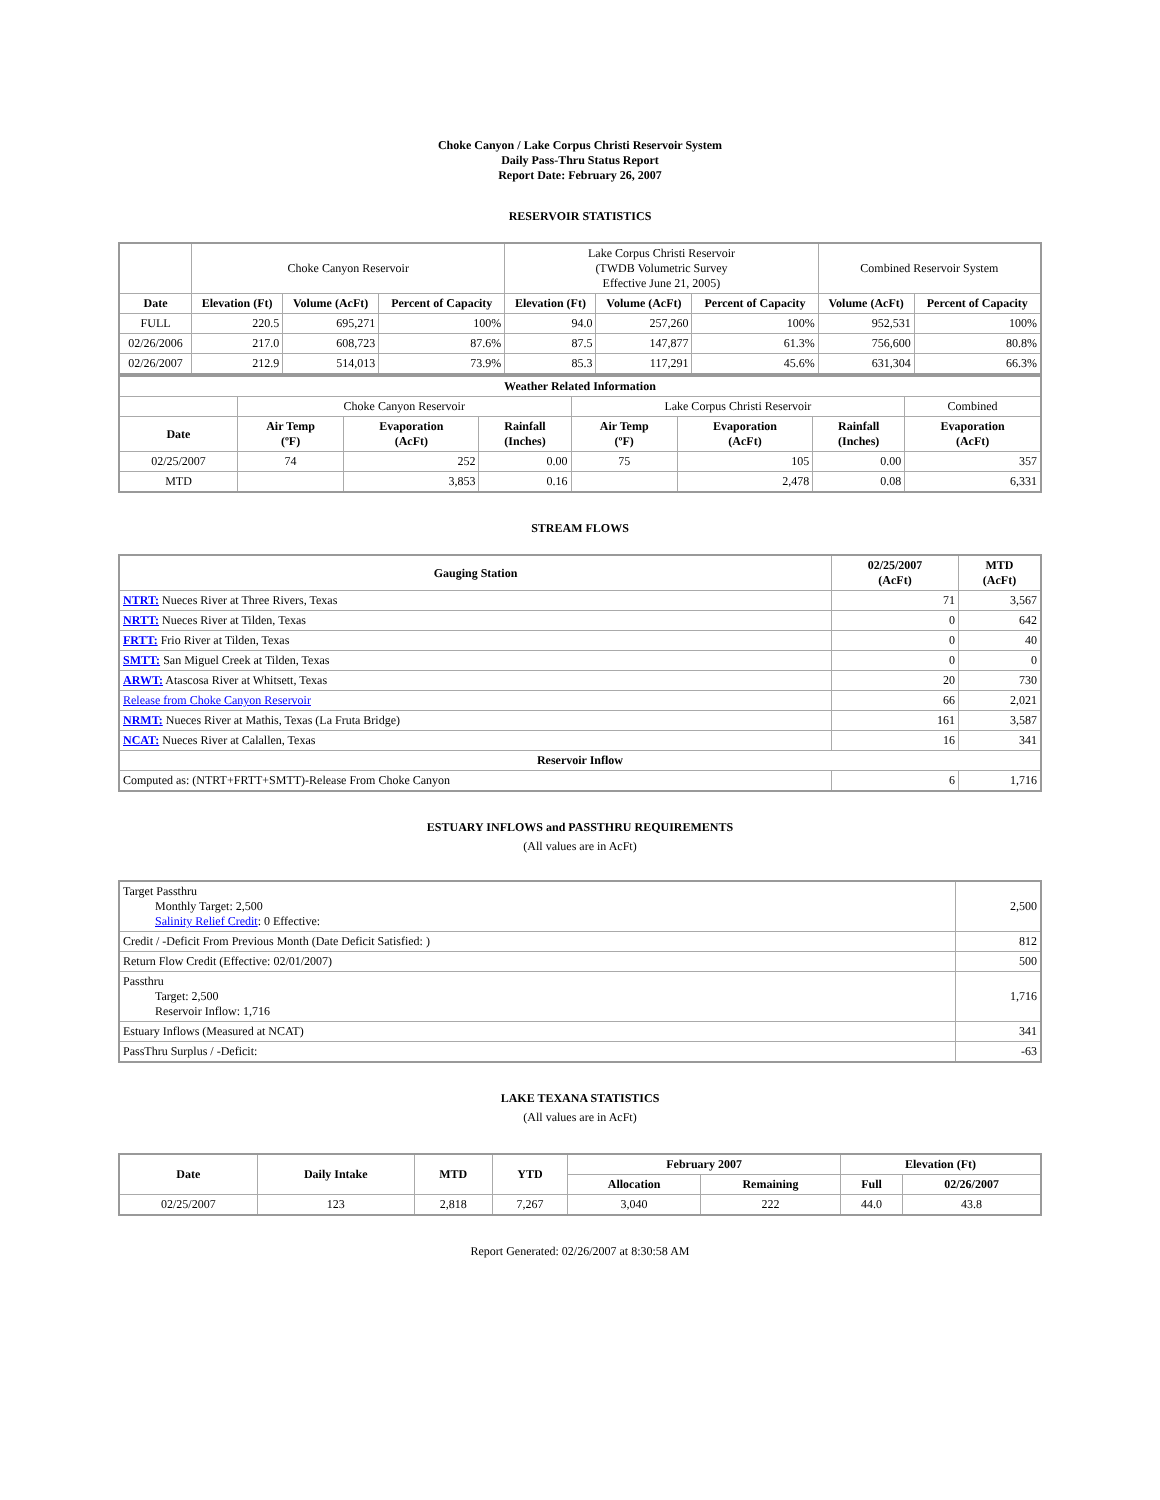Choke Canyon / Lake Corpus Christi Reservoir System
Daily Pass-Thru Status Report
Report Date: February 26, 2007
RESERVOIR STATISTICS
| | Choke Canyon Reservoir | | | Lake Corpus Christi Reservoir (TWDB Volumetric Survey Effective June 21, 2005) | | | Combined Reservoir System | |
| Date | Elevation (Ft) | Volume (AcFt) | Percent of Capacity | Elevation (Ft) | Volume (AcFt) | Percent of Capacity | Volume (AcFt) | Percent of Capacity |
| FULL | 220.5 | 695,271 | 100% | 94.0 | 257,260 | 100% | 952,531 | 100% |
| 02/26/2006 | 217.0 | 608,723 | 87.6% | 87.5 | 147,877 | 61.3% | 756,600 | 80.8% |
| 02/26/2007 | 212.9 | 514,013 | 73.9% | 85.3 | 117,291 | 45.6% | 631,304 | 66.3% |
| Weather Related Information | | | | | | | |
| --- | --- | --- | --- | --- | --- | --- | --- |
| | Choke Canyon Reservoir | | | Lake Corpus Christi Reservoir | | | Combined |
| Date | Air Temp (ºF) | Evaporation (AcFt) | Rainfall (Inches) | Air Temp (ºF) | Evaporation (AcFt) | Rainfall (Inches) | Evaporation (AcFt) |
| 02/25/2007 | 74 | 252 | 0.00 | 75 | 105 | 0.00 | 357 |
| MTD | | 3,853 | 0.16 | | 2,478 | 0.08 | 6,331 |
STREAM FLOWS
| Gauging Station | 02/25/2007 (AcFt) | MTD (AcFt) |
| --- | --- | --- |
| NTRT: Nueces River at Three Rivers, Texas | 71 | 3,567 |
| NRTT: Nueces River at Tilden, Texas | 0 | 642 |
| FRTT: Frio River at Tilden, Texas | 0 | 40 |
| SMTT: San Miguel Creek at Tilden, Texas | 0 | 0 |
| ARWT: Atascosa River at Whitsett, Texas | 20 | 730 |
| Release from Choke Canyon Reservoir | 66 | 2,021 |
| NRMT: Nueces River at Mathis, Texas (La Fruta Bridge) | 161 | 3,587 |
| NCAT: Nueces River at Calallen, Texas | 16 | 341 |
| Reservoir Inflow | | |
| Computed as: (NTRT+FRTT+SMTT)-Release From Choke Canyon | 6 | 1,716 |
ESTUARY INFLOWS and PASSTHRU REQUIREMENTS
(All values are in AcFt)
| Target Passthru Monthly Target: 2,500 Salinity Relief Credit : 0 Effective: | 2,500 |
| Credit / -Deficit From Previous Month (Date Deficit Satisfied: ) | 812 |
| Return Flow Credit (Effective: 02/01/2007) | 500 |
| Passthru Target: 2,500 Reservoir Inflow: 1,716 | 1,716 |
| Estuary Inflows (Measured at NCAT) | 341 |
| PassThru Surplus / -Deficit: | -63 |
LAKE TEXANA STATISTICS
(All values are in AcFt)
| Date | Daily Intake | MTD | YTD | February 2007 | | Elevation (Ft) | |
| --- | --- | --- | --- | --- | --- | --- | --- |
| | | | | Allocation | Remaining | Full | 02/26/2007 |
| 02/25/2007 | 123 | 2,818 | 7,267 | 3,040 | 222 | 44.0 | 43.8 |
Report Generated: 02/26/2007 at 8:30:58 AM